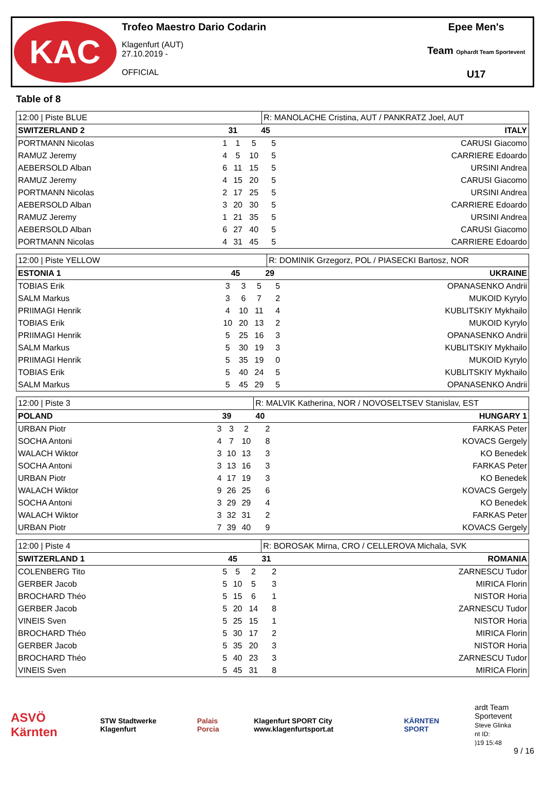KAC
Trofeo Maestro Dario Codarin
Klagenfurt (AUT)
27.10.2019 -
OFFICIAL
Epee Men's
Team Ophardt Team Sportevent
U17
Table of 8
| 12:00 / Piste BLUE | | | | R: MANOLACHE Cristina, AUT / PANKRATZ Joel, AUT | |
| SWITZERLAND 2 | 31 | | 45 | | ITALY |
| PORTMANN Nicolas | 1 | 1 | 5 | 5 | CARUSI Giacomo |
| RAMUZ Jeremy | 4 | 5 | 10 | 5 | CARRIERE Edoardo |
| AEBERSOLD Alban | 6 | 11 | 15 | 5 | URSINI Andrea |
| RAMUZ Jeremy | 4 | 15 | 20 | 5 | CARUSI Giacomo |
| PORTMANN Nicolas | 2 | 17 | 25 | 5 | URSINI Andrea |
| AEBERSOLD Alban | 3 | 20 | 30 | 5 | CARRIERE Edoardo |
| RAMUZ Jeremy | 1 | 21 | 35 | 5 | URSINI Andrea |
| AEBERSOLD Alban | 6 | 27 | 40 | 5 | CARUSI Giacomo |
| PORTMANN Nicolas | 4 | 31 | 45 | 5 | CARRIERE Edoardo |
| 12:00 / Piste YELLOW | | | | R: DOMINIK Grzegorz, POL / PIASECKI Bartosz, NOR | |
| ESTONIA 1 | 45 | | 29 | | UKRAINE |
| TOBIAS Erik | 3 | 3 | 5 | 5 | OPANASENKO Andrii |
| SALM Markus | 3 | 6 | 7 | 2 | MUKOID Kyrylo |
| PRIIMAGI Henrik | 4 | 10 | 11 | 4 | KUBLITSKIY Mykhailo |
| TOBIAS Erik | 10 | 20 | 13 | 2 | MUKOID Kyrylo |
| PRIIMAGI Henrik | 5 | 25 | 16 | 3 | OPANASENKO Andrii |
| SALM Markus | 5 | 30 | 19 | 3 | KUBLITSKIY Mykhailo |
| PRIIMAGI Henrik | 5 | 35 | 19 | 0 | MUKOID Kyrylo |
| TOBIAS Erik | 5 | 40 | 24 | 5 | KUBLITSKIY Mykhailo |
| SALM Markus | 5 | 45 | 29 | 5 | OPANASENKO Andrii |
| 12:00 / Piste 3 | | | | R: MALVIK Katherina, NOR / NOVOSELTSEV Stanislav, EST | |
| POLAND | 39 | | 40 | | HUNGARY 1 |
| URBAN Piotr | 3 | 3 | 2 | 2 | FARKAS Peter |
| SOCHA Antoni | 4 | 7 | 10 | 8 | KOVACS Gergely |
| WALACH Wiktor | 3 | 10 | 13 | 3 | KO Benedek |
| SOCHA Antoni | 3 | 13 | 16 | 3 | FARKAS Peter |
| URBAN Piotr | 4 | 17 | 19 | 3 | KO Benedek |
| WALACH Wiktor | 9 | 26 | 25 | 6 | KOVACS Gergely |
| SOCHA Antoni | 3 | 29 | 29 | 4 | KO Benedek |
| WALACH Wiktor | 3 | 32 | 31 | 2 | FARKAS Peter |
| URBAN Piotr | 7 | 39 | 40 | 9 | KOVACS Gergely |
| 12:00 / Piste 4 | | | | R: BOROSAK Mirna, CRO / CELLEROVA Michala, SVK | |
| SWITZERLAND 1 | 45 | | 31 | | ROMANIA |
| COLENBERG Tito | 5 | 5 | 2 | 2 | ZARNESCU Tudor |
| GERBER Jacob | 5 | 10 | 5 | 3 | MIRICA Florin |
| BROCHARD Théo | 5 | 15 | 6 | 1 | NISTOR Horia |
| GERBER Jacob | 5 | 20 | 14 | 8 | ZARNESCU Tudor |
| VINEIS Sven | 5 | 25 | 15 | 1 | NISTOR Horia |
| BROCHARD Théo | 5 | 30 | 17 | 2 | MIRICA Florin |
| GERBER Jacob | 5 | 35 | 20 | 3 | NISTOR Horia |
| BROCHARD Théo | 5 | 40 | 23 | 3 | ZARNESCU Tudor |
| VINEIS Sven | 5 | 45 | 31 | 8 | MIRICA Florin |
ASVÖ Kärnten STW Stadtwerke Klagenfurt Palais Porcia Klagenfurt SPORT City www.klagenfurtsport.at KÄRNTEN SPORT
ardt Team Sportevent
Steve Glinka
nt ID:
)19 15:48
9 / 16